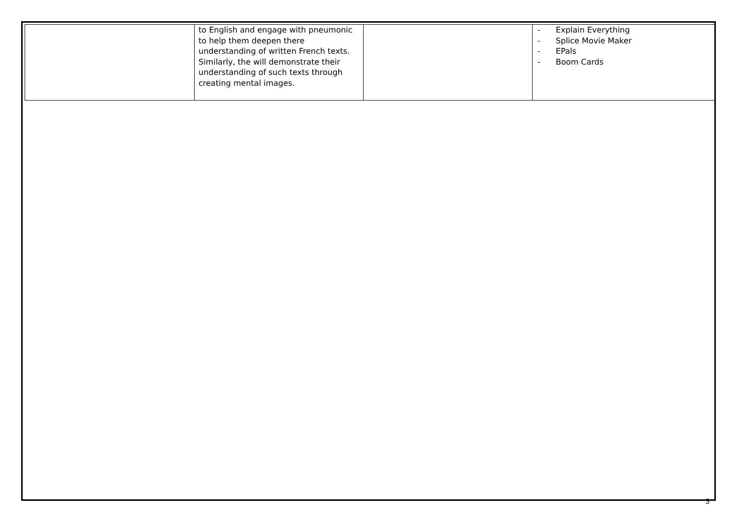| | to English and engage with pneumonic to help them deepen there understanding of written French texts. Similarly, the will demonstrate their understanding of such texts through creating mental images. | | - Explain Everything - Splice Movie Maker - EPals - Boom Cards |
3